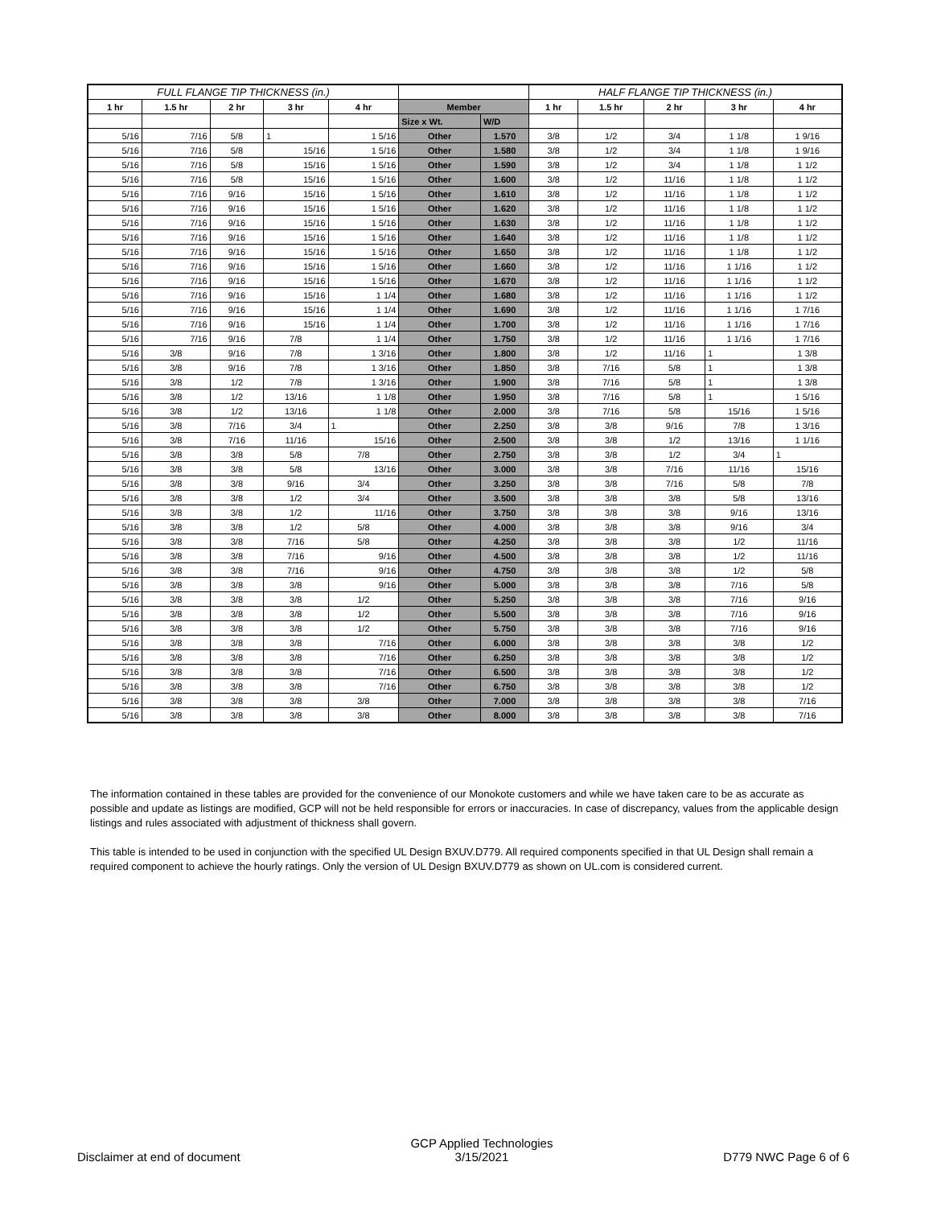| FULL FLANGE TIP THICKNESS (in.) | | | | | | | HALF FLANGE TIP THICKNESS (in.) | | | | |
| --- | --- | --- | --- | --- | --- | --- | --- | --- | --- | --- | --- |
| 1 hr | 1.5 hr | 2 hr | 3 hr | 4 hr | Member | | 1 hr | 1.5 hr | 2 hr | 3 hr | 4 hr |
| | | | | | Size x Wt. | W/D | | | | | |
| 5/16 | 7/16 | 5/8 | 1 | 1 5/16 | Other | 1.570 | 3/8 | 1/2 | 3/4 | 1 1/8 | 1 9/16 |
| 5/16 | 7/16 | 5/8 | 15/16 | 1 5/16 | Other | 1.580 | 3/8 | 1/2 | 3/4 | 1 1/8 | 1 9/16 |
| 5/16 | 7/16 | 5/8 | 15/16 | 1 5/16 | Other | 1.590 | 3/8 | 1/2 | 3/4 | 1 1/8 | 1 1/2 |
| 5/16 | 7/16 | 5/8 | 15/16 | 1 5/16 | Other | 1.600 | 3/8 | 1/2 | 11/16 | 1 1/8 | 1 1/2 |
| 5/16 | 7/16 | 9/16 | 15/16 | 1 5/16 | Other | 1.610 | 3/8 | 1/2 | 11/16 | 1 1/8 | 1 1/2 |
| 5/16 | 7/16 | 9/16 | 15/16 | 1 5/16 | Other | 1.620 | 3/8 | 1/2 | 11/16 | 1 1/8 | 1 1/2 |
| 5/16 | 7/16 | 9/16 | 15/16 | 1 5/16 | Other | 1.630 | 3/8 | 1/2 | 11/16 | 1 1/8 | 1 1/2 |
| 5/16 | 7/16 | 9/16 | 15/16 | 1 5/16 | Other | 1.640 | 3/8 | 1/2 | 11/16 | 1 1/8 | 1 1/2 |
| 5/16 | 7/16 | 9/16 | 15/16 | 1 5/16 | Other | 1.650 | 3/8 | 1/2 | 11/16 | 1 1/8 | 1 1/2 |
| 5/16 | 7/16 | 9/16 | 15/16 | 1 5/16 | Other | 1.660 | 3/8 | 1/2 | 11/16 | 1 1/16 | 1 1/2 |
| 5/16 | 7/16 | 9/16 | 15/16 | 1 5/16 | Other | 1.670 | 3/8 | 1/2 | 11/16 | 1 1/16 | 1 1/2 |
| 5/16 | 7/16 | 9/16 | 15/16 | 1 1/4 | Other | 1.680 | 3/8 | 1/2 | 11/16 | 1 1/16 | 1 1/2 |
| 5/16 | 7/16 | 9/16 | 15/16 | 1 1/4 | Other | 1.690 | 3/8 | 1/2 | 11/16 | 1 1/16 | 1 7/16 |
| 5/16 | 7/16 | 9/16 | 15/16 | 1 1/4 | Other | 1.700 | 3/8 | 1/2 | 11/16 | 1 1/16 | 1 7/16 |
| 5/16 | 7/16 | 9/16 | 7/8 | 1 1/4 | Other | 1.750 | 3/8 | 1/2 | 11/16 | 1 1/16 | 1 7/16 |
| 5/16 | 3/8 | 9/16 | 7/8 | 1 3/16 | Other | 1.800 | 3/8 | 1/2 | 11/16 | 1 | 1 3/8 |
| 5/16 | 3/8 | 9/16 | 7/8 | 1 3/16 | Other | 1.850 | 3/8 | 7/16 | 5/8 | 1 | 1 3/8 |
| 5/16 | 3/8 | 1/2 | 7/8 | 1 3/16 | Other | 1.900 | 3/8 | 7/16 | 5/8 | 1 | 1 3/8 |
| 5/16 | 3/8 | 1/2 | 13/16 | 1 1/8 | Other | 1.950 | 3/8 | 7/16 | 5/8 | 1 | 1 5/16 |
| 5/16 | 3/8 | 1/2 | 13/16 | 1 1/8 | Other | 2.000 | 3/8 | 7/16 | 5/8 | 15/16 | 1 5/16 |
| 5/16 | 3/8 | 7/16 | 3/4 | 1 | Other | 2.250 | 3/8 | 3/8 | 9/16 | 7/8 | 1 3/16 |
| 5/16 | 3/8 | 7/16 | 11/16 | 15/16 | Other | 2.500 | 3/8 | 3/8 | 1/2 | 13/16 | 1 1/16 |
| 5/16 | 3/8 | 3/8 | 5/8 | 7/8 | Other | 2.750 | 3/8 | 3/8 | 1/2 | 3/4 | 1 |
| 5/16 | 3/8 | 3/8 | 5/8 | 13/16 | Other | 3.000 | 3/8 | 3/8 | 7/16 | 11/16 | 15/16 |
| 5/16 | 3/8 | 3/8 | 9/16 | 3/4 | Other | 3.250 | 3/8 | 3/8 | 7/16 | 5/8 | 7/8 |
| 5/16 | 3/8 | 3/8 | 1/2 | 3/4 | Other | 3.500 | 3/8 | 3/8 | 3/8 | 5/8 | 13/16 |
| 5/16 | 3/8 | 3/8 | 1/2 | 11/16 | Other | 3.750 | 3/8 | 3/8 | 3/8 | 9/16 | 13/16 |
| 5/16 | 3/8 | 3/8 | 1/2 | 5/8 | Other | 4.000 | 3/8 | 3/8 | 3/8 | 9/16 | 3/4 |
| 5/16 | 3/8 | 3/8 | 7/16 | 5/8 | Other | 4.250 | 3/8 | 3/8 | 3/8 | 1/2 | 11/16 |
| 5/16 | 3/8 | 3/8 | 7/16 | 9/16 | Other | 4.500 | 3/8 | 3/8 | 3/8 | 1/2 | 11/16 |
| 5/16 | 3/8 | 3/8 | 7/16 | 9/16 | Other | 4.750 | 3/8 | 3/8 | 3/8 | 1/2 | 5/8 |
| 5/16 | 3/8 | 3/8 | 3/8 | 9/16 | Other | 5.000 | 3/8 | 3/8 | 3/8 | 7/16 | 5/8 |
| 5/16 | 3/8 | 3/8 | 3/8 | 1/2 | Other | 5.250 | 3/8 | 3/8 | 3/8 | 7/16 | 9/16 |
| 5/16 | 3/8 | 3/8 | 3/8 | 1/2 | Other | 5.500 | 3/8 | 3/8 | 3/8 | 7/16 | 9/16 |
| 5/16 | 3/8 | 3/8 | 3/8 | 1/2 | Other | 5.750 | 3/8 | 3/8 | 3/8 | 7/16 | 9/16 |
| 5/16 | 3/8 | 3/8 | 3/8 | 7/16 | Other | 6.000 | 3/8 | 3/8 | 3/8 | 3/8 | 1/2 |
| 5/16 | 3/8 | 3/8 | 3/8 | 7/16 | Other | 6.250 | 3/8 | 3/8 | 3/8 | 3/8 | 1/2 |
| 5/16 | 3/8 | 3/8 | 3/8 | 7/16 | Other | 6.500 | 3/8 | 3/8 | 3/8 | 3/8 | 1/2 |
| 5/16 | 3/8 | 3/8 | 3/8 | 7/16 | Other | 6.750 | 3/8 | 3/8 | 3/8 | 3/8 | 1/2 |
| 5/16 | 3/8 | 3/8 | 3/8 | 3/8 | Other | 7.000 | 3/8 | 3/8 | 3/8 | 3/8 | 7/16 |
| 5/16 | 3/8 | 3/8 | 3/8 | 3/8 | Other | 8.000 | 3/8 | 3/8 | 3/8 | 3/8 | 7/16 |
The information contained in these tables are provided for the convenience of our Monokote customers and while we have taken care to be as accurate as possible and update as listings are modified, GCP will not be held responsible for errors or inaccuracies. In case of discrepancy, values from the applicable design listings and rules associated with adjustment of thickness shall govern.
This table is intended to be used in conjunction with the specified UL Design BXUV.D779. All required components specified in that UL Design shall remain a required component to achieve the hourly ratings. Only the version of UL Design BXUV.D779 as shown on UL.com is considered current.
Disclaimer at end of document
GCP Applied Technologies
3/15/2021
D779 NWC Page 6 of 6